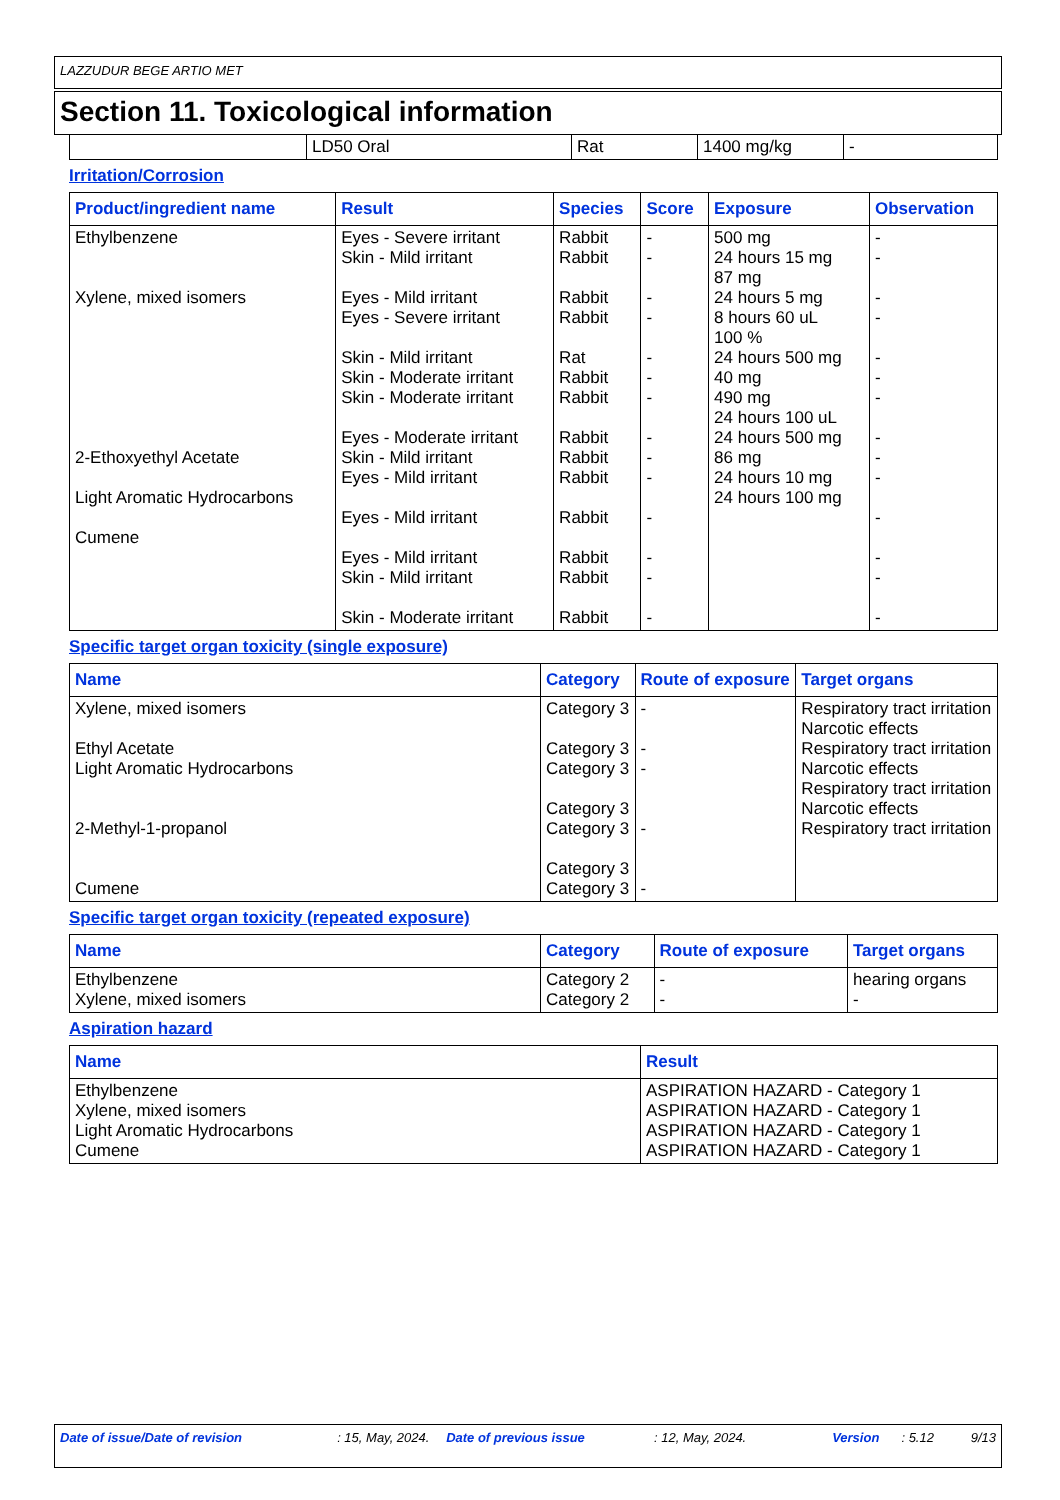LAZZUDUR BEGE ARTIO MET
Section 11. Toxicological information
| | LD50 Oral | Rat | 1400 mg/kg | - |
Irritation/Corrosion
| Product/ingredient name | Result | Species | Score | Exposure | Observation |
| --- | --- | --- | --- | --- | --- |
| Ethylbenzene Xylene, mixed isomers 2-Ethoxyethyl Acetate Light Aromatic Hydrocarbons Cumene | Eyes - Severe irritant Skin - Mild irritant Eyes - Mild irritant Eyes - Severe irritant Skin - Mild irritant Skin - Moderate irritant Skin - Moderate irritant Eyes - Moderate irritant Skin - Mild irritant Eyes - Mild irritant Eyes - Mild irritant Eyes - Mild irritant Skin - Mild irritant Skin - Moderate irritant | Rabbit Rabbit Rabbit Rabbit Rat Rabbit Rabbit Rabbit Rabbit Rabbit Rabbit Rabbit Rabbit Rabbit | - - - - - - - - - - - - - - | 500 mg 24 hours 15 mg 87 mg 24 hours 5 mg 8 hours 60 uL 100 % 24 hours 500 mg 40 mg 490 mg 24 hours 100 uL 24 hours 500 mg 86 mg 24 hours 10 mg 24 hours 100 mg | - - - - - - - - - - - - - - |
Specific target organ toxicity (single exposure)
| Name | Category | Route of exposure | Target organs |
| --- | --- | --- | --- |
| Xylene, mixed isomers Ethyl Acetate Light Aromatic Hydrocarbons 2-Methyl-1-propanol Cumene | Category 3 Category 3 Category 3 Category 3 Category 3 Category 3 Category 3 | - - - - - | Respiratory tract irritation Narcotic effects Respiratory tract irritation Narcotic effects Respiratory tract irritation Narcotic effects Respiratory tract irritation |
Specific target organ toxicity (repeated exposure)
| Name | Category | Route of exposure | Target organs |
| --- | --- | --- | --- |
| Ethylbenzene Xylene, mixed isomers | Category 2 Category 2 | - - | hearing organs - |
Aspiration hazard
| Name | Result |
| --- | --- |
| Ethylbenzene Xylene, mixed isomers Light Aromatic Hydrocarbons Cumene | ASPIRATION HAZARD - Category 1 ASPIRATION HAZARD - Category 1 ASPIRATION HAZARD - Category 1 ASPIRATION HAZARD - Category 1 |
Date of issue/Date of revision : 15, May, 2024. Date of previous issue : 12, May, 2024. Version : 5.12 9/13